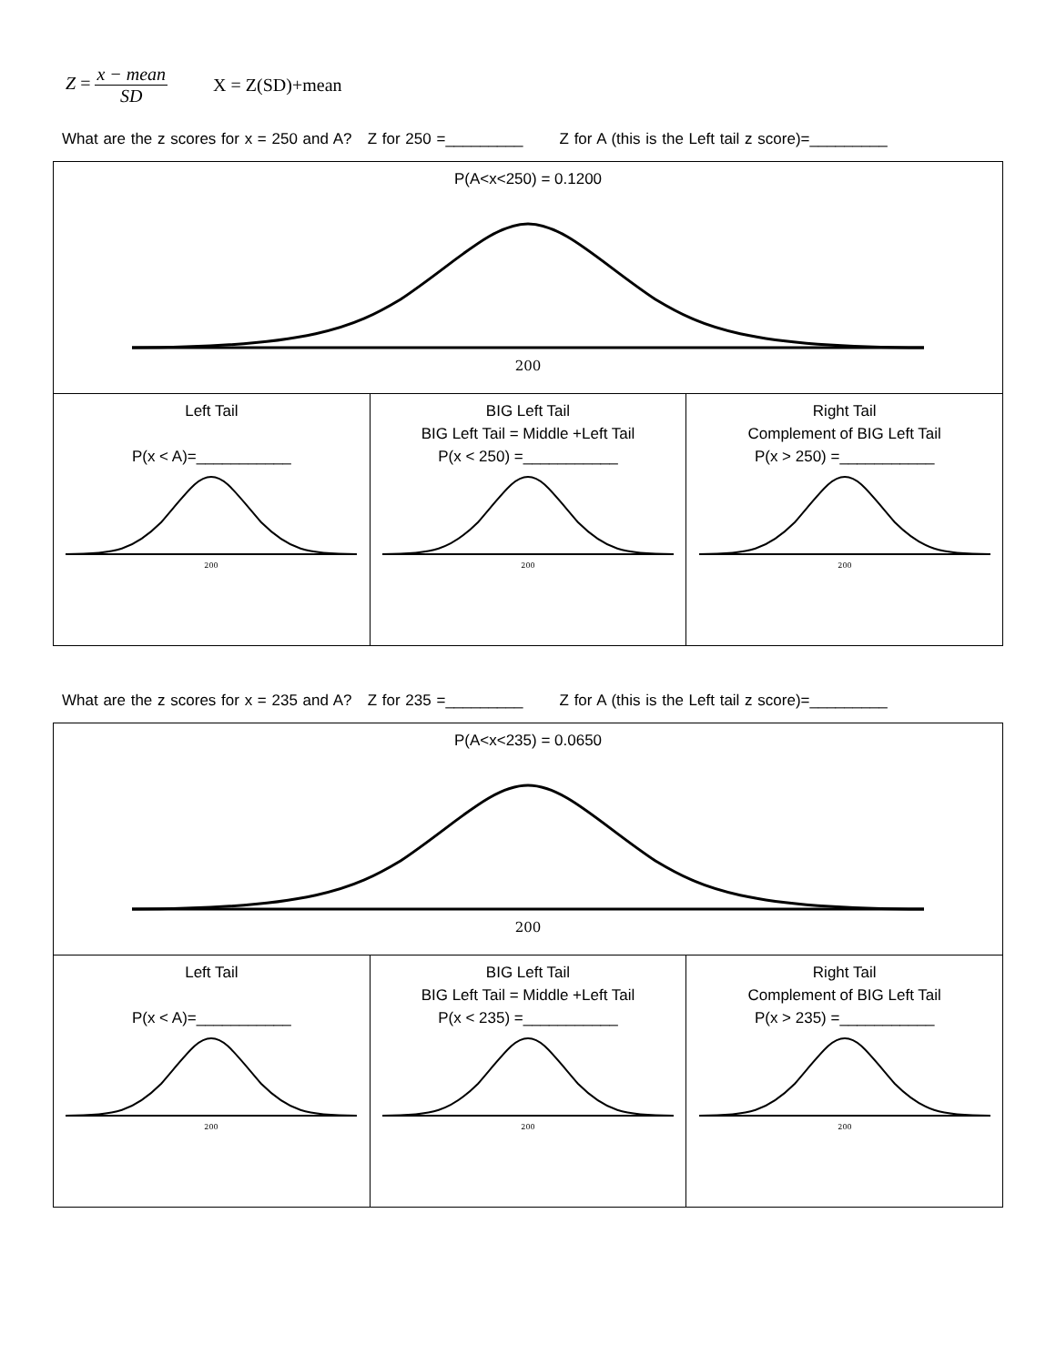Z = x − mean SD X = Z(SD)+mean
What are the z scores for x = 250 and A? Z for 250 =_________ Z for A (this is the Left tail z score)=_________
| P(A<x<250) = 0.1200 200 | | |
| Left Tail P(x < A)=___________ 200 | BIG Left Tail BIG Left Tail = Middle +Left Tail P(x < 250) =___________ 200 | Right Tail Complement of BIG Left Tail P(x > 250) =___________ 200 |
What are the z scores for x = 235 and A? Z for 235 =_________ Z for A (this is the Left tail z score)=_________
| P(A<x<235) = 0.0650 200 | | |
| Left Tail P(x < A)=___________ 200 | BIG Left Tail BIG Left Tail = Middle +Left Tail P(x < 235) =___________ 200 | Right Tail Complement of BIG Left Tail P(x > 235) =___________ 200 |